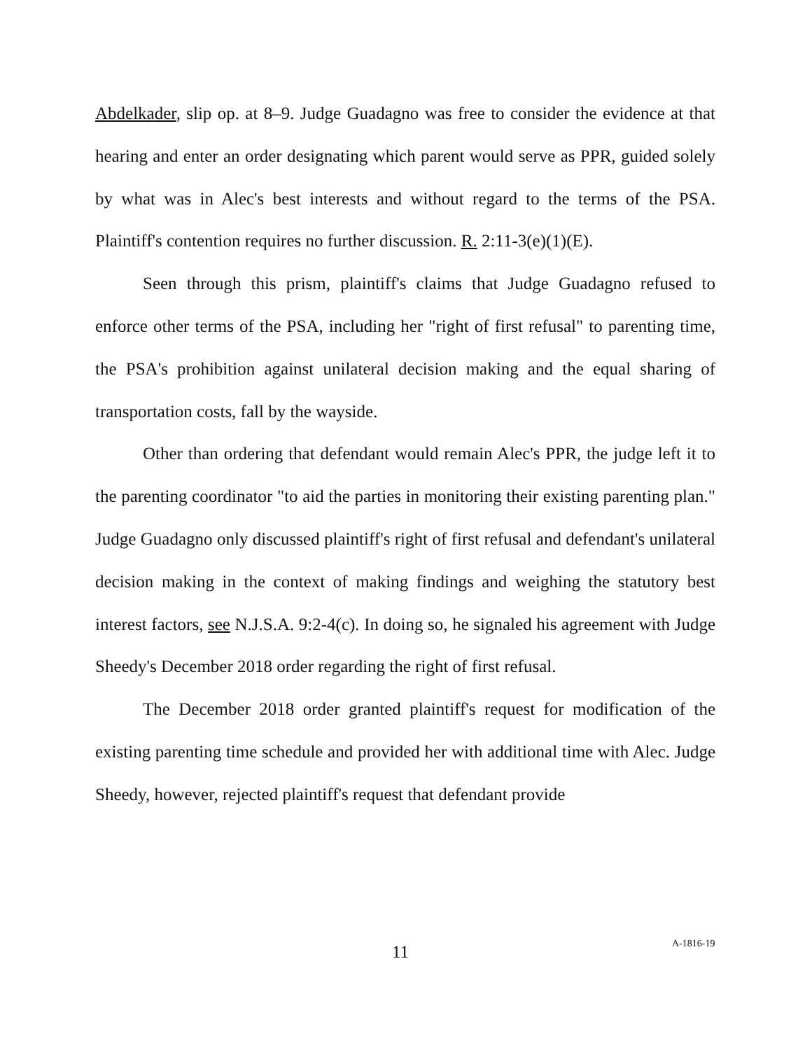Abdelkader, slip op. at 8–9. Judge Guadagno was free to consider the evidence at that hearing and enter an order designating which parent would serve as PPR, guided solely by what was in Alec's best interests and without regard to the terms of the PSA. Plaintiff's contention requires no further discussion. R. 2:11-3(e)(1)(E).
Seen through this prism, plaintiff's claims that Judge Guadagno refused to enforce other terms of the PSA, including her "right of first refusal" to parenting time, the PSA's prohibition against unilateral decision making and the equal sharing of transportation costs, fall by the wayside.
Other than ordering that defendant would remain Alec's PPR, the judge left it to the parenting coordinator "to aid the parties in monitoring their existing parenting plan." Judge Guadagno only discussed plaintiff's right of first refusal and defendant's unilateral decision making in the context of making findings and weighing the statutory best interest factors, see N.J.S.A. 9:2-4(c). In doing so, he signaled his agreement with Judge Sheedy's December 2018 order regarding the right of first refusal.
The December 2018 order granted plaintiff's request for modification of the existing parenting time schedule and provided her with additional time with Alec. Judge Sheedy, however, rejected plaintiff's request that defendant provide
11 A-1816-19